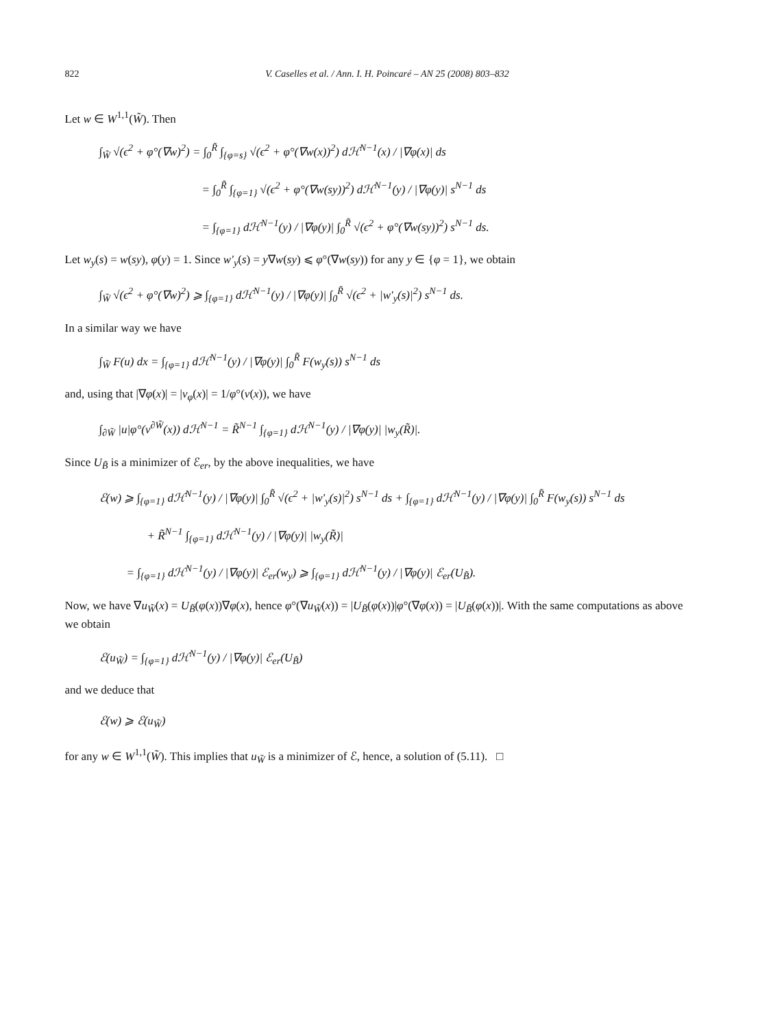822 V. Caselles et al. / Ann. I. H. Poincaré – AN 25 (2008) 803–832
Let w ∈ W<sup>1,1</sup>(W̃). Then
∫<sub>W̃</sub> √(ϵ<sup>2</sup> + φ°(∇w)<sup>2</sup>) = ∫<sub>0</sub><sup>R̃</sup> ∫<sub>{φ=s}</sub> √(ϵ<sup>2</sup> + φ°(∇w(x))<sup>2</sup>) dℋ<sup>N−1</sup>(x) / |∇φ(x)| ds
= ∫<sub>0</sub><sup>R̃</sup> ∫<sub>{φ=1}</sub> √(ϵ<sup>2</sup> + φ°(∇w(sy))<sup>2</sup>) dℋ<sup>N−1</sup>(y) / |∇φ(y)| s<sup>N−1</sup> ds
= ∫<sub>{φ=1}</sub> dℋ<sup>N−1</sup>(y) / |∇φ(y)| ∫<sub>0</sub><sup>R̃</sup> √(ϵ<sup>2</sup> + φ°(∇w(sy))<sup>2</sup>) s<sup>N−1</sup> ds.
Let w<sub>y</sub>(s) = w(sy), φ(y) = 1. Since w′<sub>y</sub>(s) = y∇w(sy) ⩽ φ°(∇w(sy)) for any y ∈ {φ = 1}, we obtain
∫<sub>W̃</sub> √(ϵ<sup>2</sup> + φ°(∇w)<sup>2</sup>) ⩾ ∫<sub>{φ=1}</sub> dℋ<sup>N−1</sup>(y) / |∇φ(y)| ∫<sub>0</sub><sup>R̃</sup> √(ϵ<sup>2</sup> + |w′<sub>y</sub>(s)|<sup>2</sup>) s<sup>N−1</sup> ds.
In a similar way we have
∫<sub>W̃</sub> F(u) dx = ∫<sub>{φ=1}</sub> dℋ<sup>N−1</sup>(y) / |∇φ(y)| ∫<sub>0</sub><sup>R̃</sup> F(w<sub>y</sub>(s)) s<sup>N−1</sup> ds
and, using that |∇φ(x)| = |ν<sub>φ</sub>(x)| = 1/φ°(ν(x)), we have
∫<sub>∂W̃</sub> |u|φ°(ν<sup>∂W̃</sup>(x)) dℋ<sup>N−1</sup> = R̃<sup>N−1</sup> ∫<sub>{φ=1}</sub> dℋ<sup>N−1</sup>(y) / |∇φ(y)| |w<sub>y</sub>(R̃)|.
Since U<sub>B̃</sub> is a minimizer of ℰ<sub>er</sub>, by the above inequalities, we have
ℰ(w) ⩾ ∫<sub>{φ=1}</sub> dℋ<sup>N−1</sup>(y) / |∇φ(y)| ∫<sub>0</sub><sup>R̃</sup> √(ϵ<sup>2</sup> + |w′<sub>y</sub>(s)|<sup>2</sup>) s<sup>N−1</sup> ds + ∫<sub>{φ=1}</sub> dℋ<sup>N−1</sup>(y) / |∇φ(y)| ∫<sub>0</sub><sup>R̃</sup> F(w<sub>y</sub>(s)) s<sup>N−1</sup> ds
+ R̃<sup>N−1</sup> ∫<sub>{φ=1}</sub> dℋ<sup>N−1</sup>(y) / |∇φ(y)| |w<sub>y</sub>(R̃)|
= ∫<sub>{φ=1}</sub> dℋ<sup>N−1</sup>(y) / |∇φ(y)| ℰ<sub>er</sub>(w<sub>y</sub>) ⩾ ∫<sub>{φ=1}</sub> dℋ<sup>N−1</sup>(y) / |∇φ(y)| ℰ<sub>er</sub>(U<sub>B̃</sub>).
Now, we have ∇u<sub>W̃</sub>(x) = U<sub>B̃</sub>(φ(x))∇φ(x), hence φ°(∇u<sub>W̃</sub>(x)) = |U<sub>B̃</sub>(φ(x))|φ°(∇φ(x)) = |U<sub>B̃</sub>(φ(x))|. With the same computations as above we obtain
ℰ(u<sub>W̃</sub>) = ∫<sub>{φ=1}</sub> dℋ<sup>N−1</sup>(y) / |∇φ(y)| ℰ<sub>er</sub>(U<sub>B̃</sub>)
and we deduce that
ℰ(w) ⩾ ℰ(u<sub>W̃</sub>)
for any w ∈ W<sup>1,1</sup>(W̃). This implies that u<sub>W̃</sub> is a minimizer of ℰ, hence, a solution of (5.11). □